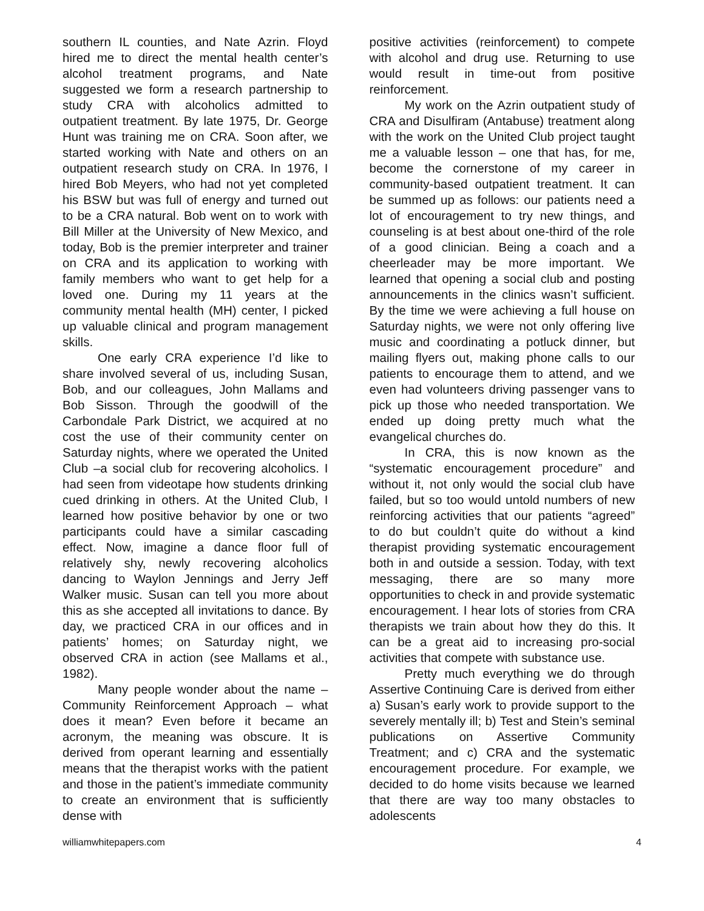southern IL counties, and Nate Azrin. Floyd hired me to direct the mental health center’s alcohol treatment programs, and Nate suggested we form a research partnership to study CRA with alcoholics admitted to outpatient treatment. By late 1975, Dr. George Hunt was training me on CRA. Soon after, we started working with Nate and others on an outpatient research study on CRA. In 1976, I hired Bob Meyers, who had not yet completed his BSW but was full of energy and turned out to be a CRA natural. Bob went on to work with Bill Miller at the University of New Mexico, and today, Bob is the premier interpreter and trainer on CRA and its application to working with family members who want to get help for a loved one. During my 11 years at the community mental health (MH) center, I picked up valuable clinical and program management skills.
One early CRA experience I’d like to share involved several of us, including Susan, Bob, and our colleagues, John Mallams and Bob Sisson. Through the goodwill of the Carbondale Park District, we acquired at no cost the use of their community center on Saturday nights, where we operated the United Club –a social club for recovering alcoholics. I had seen from videotape how students drinking cued drinking in others. At the United Club, I learned how positive behavior by one or two participants could have a similar cascading effect. Now, imagine a dance floor full of relatively shy, newly recovering alcoholics dancing to Waylon Jennings and Jerry Jeff Walker music. Susan can tell you more about this as she accepted all invitations to dance. By day, we practiced CRA in our offices and in patients’ homes; on Saturday night, we observed CRA in action (see Mallams et al., 1982).
Many people wonder about the name – Community Reinforcement Approach – what does it mean? Even before it became an acronym, the meaning was obscure. It is derived from operant learning and essentially means that the therapist works with the patient and those in the patient’s immediate community to create an environment that is sufficiently dense with
positive activities (reinforcement) to compete with alcohol and drug use. Returning to use would result in time-out from positive reinforcement.
My work on the Azrin outpatient study of CRA and Disulfiram (Antabuse) treatment along with the work on the United Club project taught me a valuable lesson – one that has, for me, become the cornerstone of my career in community-based outpatient treatment. It can be summed up as follows: our patients need a lot of encouragement to try new things, and counseling is at best about one-third of the role of a good clinician. Being a coach and a cheerleader may be more important. We learned that opening a social club and posting announcements in the clinics wasn’t sufficient. By the time we were achieving a full house on Saturday nights, we were not only offering live music and coordinating a potluck dinner, but mailing flyers out, making phone calls to our patients to encourage them to attend, and we even had volunteers driving passenger vans to pick up those who needed transportation. We ended up doing pretty much what the evangelical churches do.
In CRA, this is now known as the “systematic encouragement procedure” and without it, not only would the social club have failed, but so too would untold numbers of new reinforcing activities that our patients “agreed” to do but couldn’t quite do without a kind therapist providing systematic encouragement both in and outside a session. Today, with text messaging, there are so many more opportunities to check in and provide systematic encouragement. I hear lots of stories from CRA therapists we train about how they do this. It can be a great aid to increasing pro-social activities that compete with substance use.
Pretty much everything we do through Assertive Continuing Care is derived from either a) Susan’s early work to provide support to the severely mentally ill; b) Test and Stein’s seminal publications on Assertive Community Treatment; and c) CRA and the systematic encouragement procedure. For example, we decided to do home visits because we learned that there are way too many obstacles to adolescents
williamwhitepapers.com 4